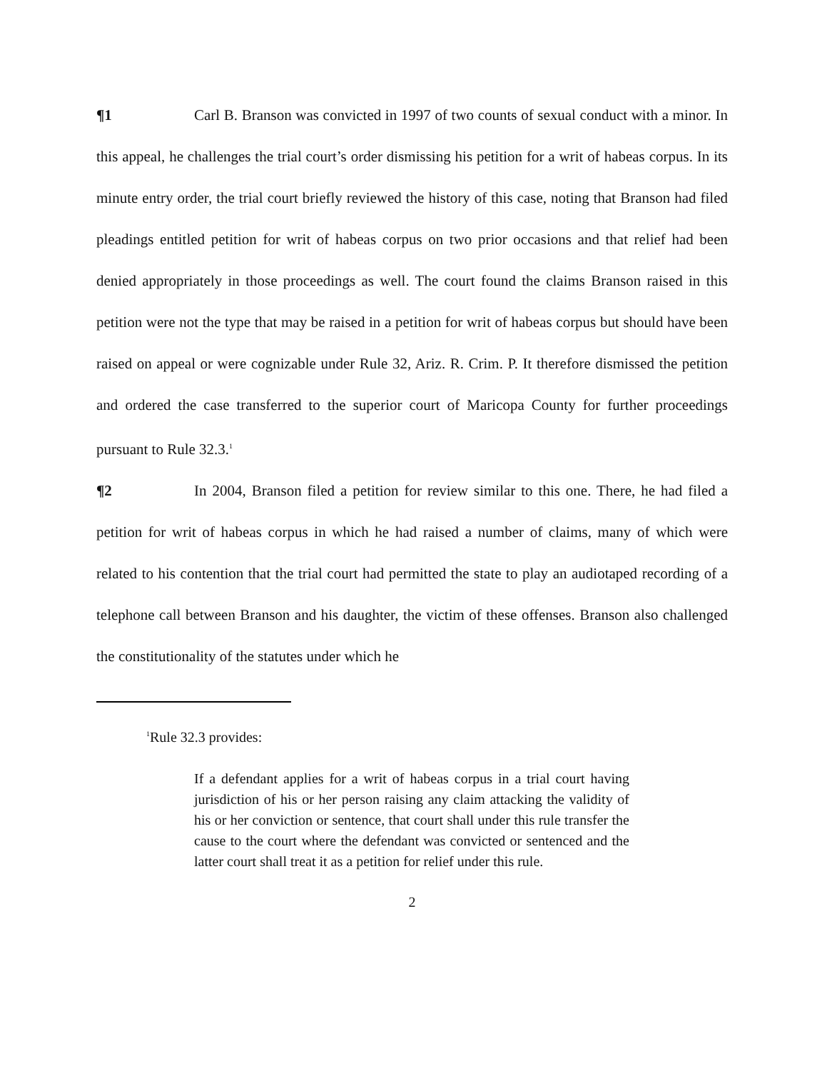¶1 Carl B. Branson was convicted in 1997 of two counts of sexual conduct with a minor. In this appeal, he challenges the trial court’s order dismissing his petition for a writ of habeas corpus. In its minute entry order, the trial court briefly reviewed the history of this case, noting that Branson had filed pleadings entitled petition for writ of habeas corpus on two prior occasions and that relief had been denied appropriately in those proceedings as well. The court found the claims Branson raised in this petition were not the type that may be raised in a petition for writ of habeas corpus but should have been raised on appeal or were cognizable under Rule 32, Ariz. R. Crim. P. It therefore dismissed the petition and ordered the case transferred to the superior court of Maricopa County for further proceedings pursuant to Rule 32.3.<sup>1</sup>
¶2 In 2004, Branson filed a petition for review similar to this one. There, he had filed a petition for writ of habeas corpus in which he had raised a number of claims, many of which were related to his contention that the trial court had permitted the state to play an audiotaped recording of a telephone call between Branson and his daughter, the victim of these offenses. Branson also challenged the constitutionality of the statutes under which he
<sup>1</sup> Rule 32.3 provides:
If a defendant applies for a writ of habeas corpus in a trial court having jurisdiction of his or her person raising any claim attacking the validity of his or her conviction or sentence, that court shall under this rule transfer the cause to the court where the defendant was convicted or sentenced and the latter court shall treat it as a petition for relief under this rule.
2